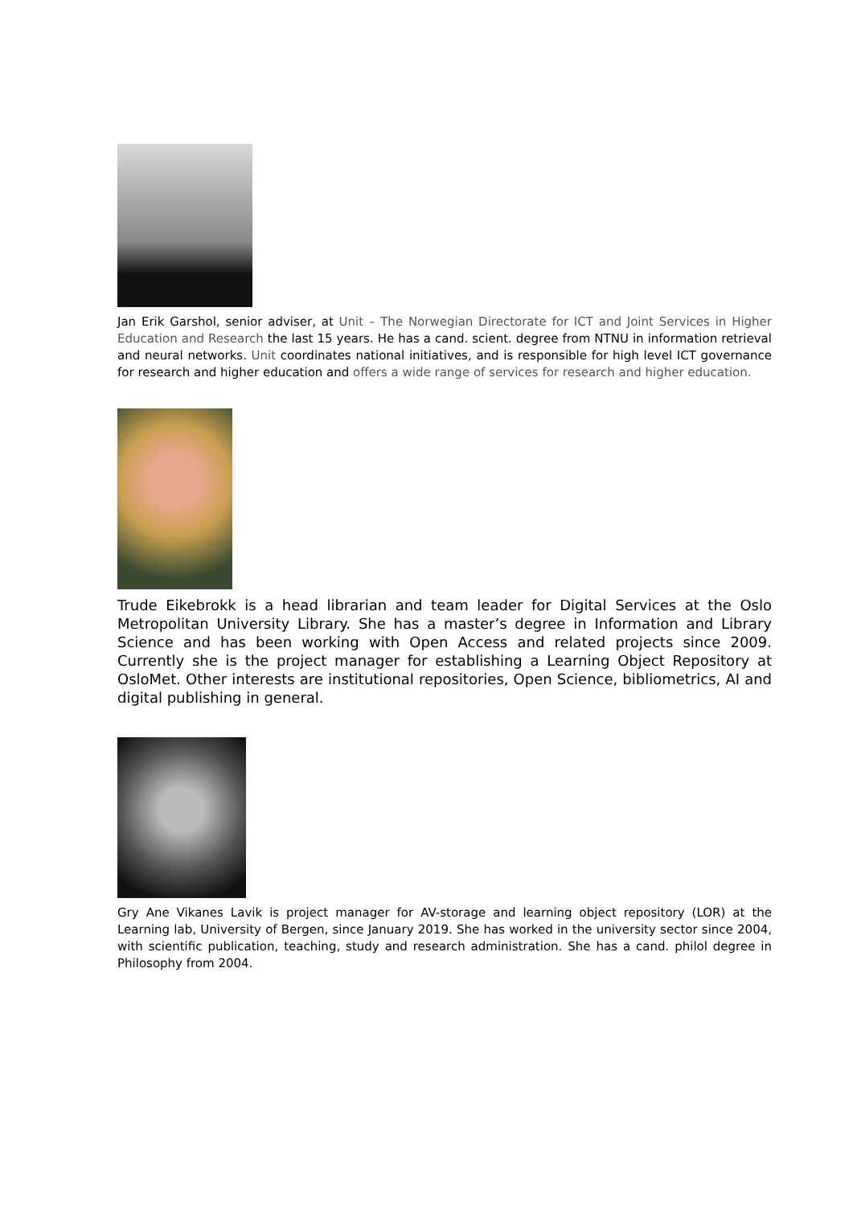Jan Erik Garshol, senior adviser, at Unit – The Norwegian Directorate for ICT and Joint Services in Higher Education and Research the last 15 years. He has a cand. scient. degree from NTNU in information retrieval and neural networks. Unit coordinates national initiatives, and is responsible for high level ICT governance for research and higher education and offers a wide range of services for research and higher education.
Trude Eikebrokk is a head librarian and team leader for Digital Services at the Oslo Metropolitan University Library. She has a master’s degree in Information and Library Science and has been working with Open Access and related projects since 2009. Currently she is the project manager for establishing a Learning Object Repository at OsloMet. Other interests are institutional repositories, Open Science, bibliometrics, AI and digital publishing in general.
Gry Ane Vikanes Lavik is project manager for AV-storage and learning object repository (LOR) at the Learning lab, University of Bergen, since January 2019. She has worked in the university sector since 2004, with scientific publication, teaching, study and research administration. She has a cand. philol degree in Philosophy from 2004.